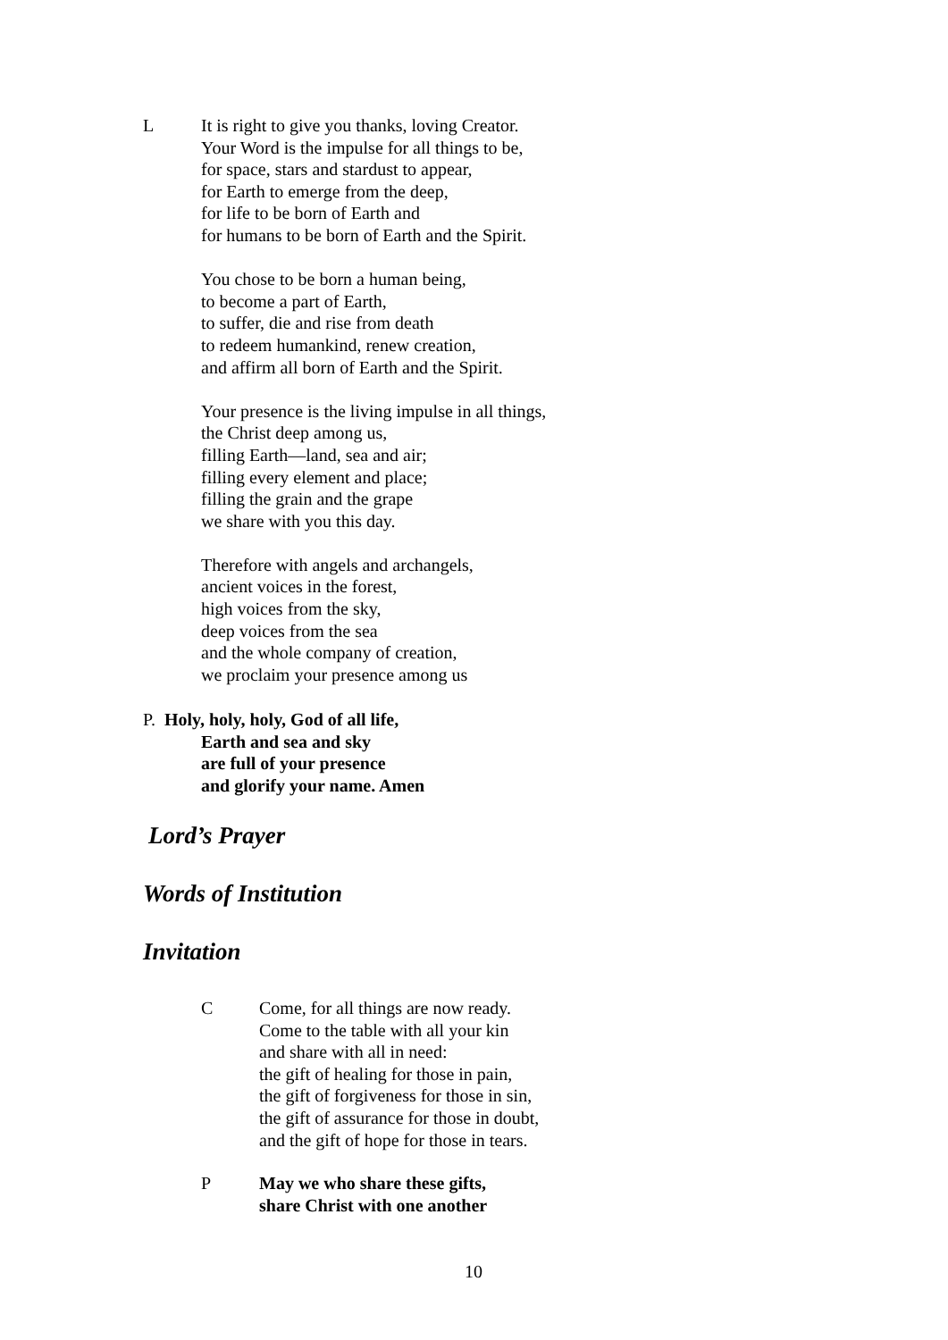L It is right to give you thanks, loving Creator.
Your Word is the impulse for all things to be,
for space, stars and stardust to appear,
for Earth to emerge from the deep,
for life to be born of Earth and
for humans to be born of Earth and the Spirit.
You chose to be born a human being,
to become a part of Earth,
to suffer, die and rise from death
to redeem humankind, renew creation,
and affirm all born of Earth and the Spirit.
Your presence is the living impulse in all things,
the Christ deep among us,
filling Earth—land, sea and air;
filling every element and place;
filling the grain and the grape
we share with you this day.
Therefore with angels and archangels,
ancient voices in the forest,
high voices from the sky,
deep voices from the sea
and the whole company of creation,
we proclaim your presence among us
P. Holy, holy, holy, God of all life,
Earth and sea and sky
are full of your presence
and glorify your name. Amen
Lord’s Prayer
Words of Institution
Invitation
C Come, for all things are now ready.
Come to the table with all your kin
and share with all in need:
the gift of healing for those in pain,
the gift of forgiveness for those in sin,
the gift of assurance for those in doubt,
and the gift of hope for those in tears.
P May we who share these gifts,
share Christ with one another
10